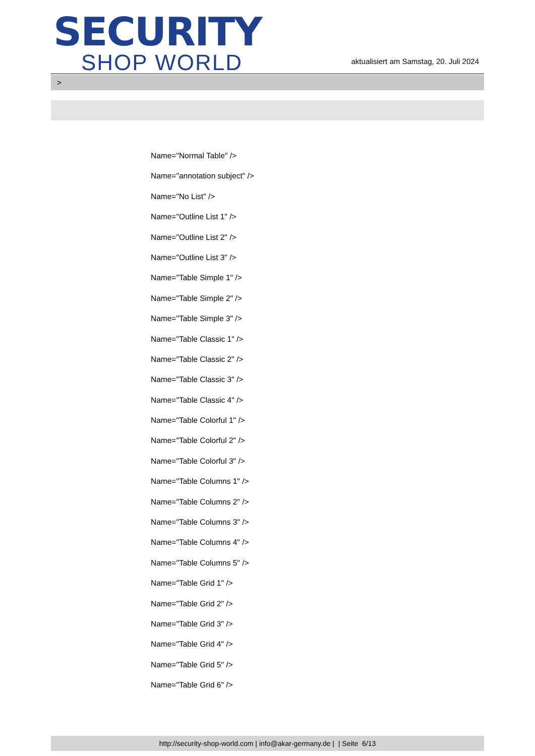SECURITY
SHOP WORLD
aktualisiert am Samstag, 20. Juli 2024
>
Name="Normal Table" />
Name="annotation subject" />
Name="No List" />
Name="Outline List 1" />
Name="Outline List 2" />
Name="Outline List 3" />
Name="Table Simple 1" />
Name="Table Simple 2" />
Name="Table Simple 3" />
Name="Table Classic 1" />
Name="Table Classic 2" />
Name="Table Classic 3" />
Name="Table Classic 4" />
Name="Table Colorful 1" />
Name="Table Colorful 2" />
Name="Table Colorful 3" />
Name="Table Columns 1" />
Name="Table Columns 2" />
Name="Table Columns 3" />
Name="Table Columns 4" />
Name="Table Columns 5" />
Name="Table Grid 1" />
Name="Table Grid 2" />
Name="Table Grid 3" />
Name="Table Grid 4" />
Name="Table Grid 5" />
Name="Table Grid 6" />
http://security-shop-world.com | info@akar-germany.de | | Seite 6/13